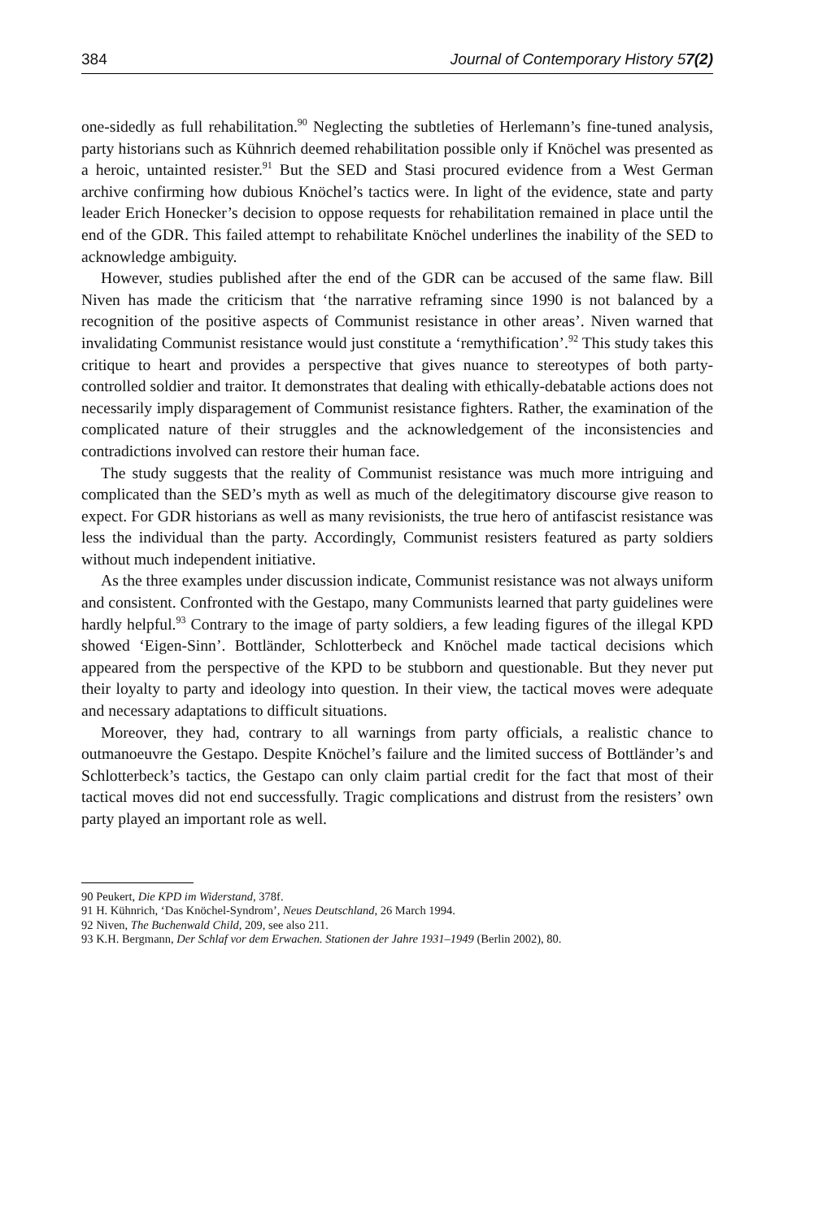384 Journal of Contemporary History 57(2)
one-sidedly as full rehabilitation.<sup>90</sup> Neglecting the subtleties of Herlemann’s fine-tuned analysis, party historians such as Kühnrich deemed rehabilitation possible only if Knöchel was presented as a heroic, untainted resister.<sup>91</sup> But the SED and Stasi procured evidence from a West German archive confirming how dubious Knöchel’s tactics were. In light of the evidence, state and party leader Erich Honecker’s decision to oppose requests for rehabilitation remained in place until the end of the GDR. This failed attempt to rehabilitate Knöchel underlines the inability of the SED to acknowledge ambiguity.
However, studies published after the end of the GDR can be accused of the same flaw. Bill Niven has made the criticism that ‘the narrative reframing since 1990 is not balanced by a recognition of the positive aspects of Communist resistance in other areas’. Niven warned that invalidating Communist resistance would just constitute a ‘remythification’.<sup>92</sup> This study takes this critique to heart and provides a perspective that gives nuance to stereotypes of both party-controlled soldier and traitor. It demonstrates that dealing with ethically-debatable actions does not necessarily imply disparagement of Communist resistance fighters. Rather, the examination of the complicated nature of their struggles and the acknowledgement of the inconsistencies and contradictions involved can restore their human face.
The study suggests that the reality of Communist resistance was much more intriguing and complicated than the SED’s myth as well as much of the delegitimatory discourse give reason to expect. For GDR historians as well as many revisionists, the true hero of antifascist resistance was less the individual than the party. Accordingly, Communist resisters featured as party soldiers without much independent initiative.
As the three examples under discussion indicate, Communist resistance was not always uniform and consistent. Confronted with the Gestapo, many Communists learned that party guidelines were hardly helpful.<sup>93</sup> Contrary to the image of party soldiers, a few leading figures of the illegal KPD showed ‘Eigen-Sinn’. Bottländer, Schlotterbeck and Knöchel made tactical decisions which appeared from the perspective of the KPD to be stubborn and questionable. But they never put their loyalty to party and ideology into question. In their view, the tactical moves were adequate and necessary adaptations to difficult situations.
Moreover, they had, contrary to all warnings from party officials, a realistic chance to outmanoeuvre the Gestapo. Despite Knöchel’s failure and the limited success of Bottländer’s and Schlotterbeck’s tactics, the Gestapo can only claim partial credit for the fact that most of their tactical moves did not end successfully. Tragic complications and distrust from the resisters’ own party played an important role as well.
90 Peukert, Die KPD im Widerstand, 378f.
91 H. Kühnrich, ‘Das Knöchel-Syndrom’, Neues Deutschland, 26 March 1994.
92 Niven, The Buchenwald Child, 209, see also 211.
93 K.H. Bergmann, Der Schlaf vor dem Erwachen. Stationen der Jahre 1931–1949 (Berlin 2002), 80.